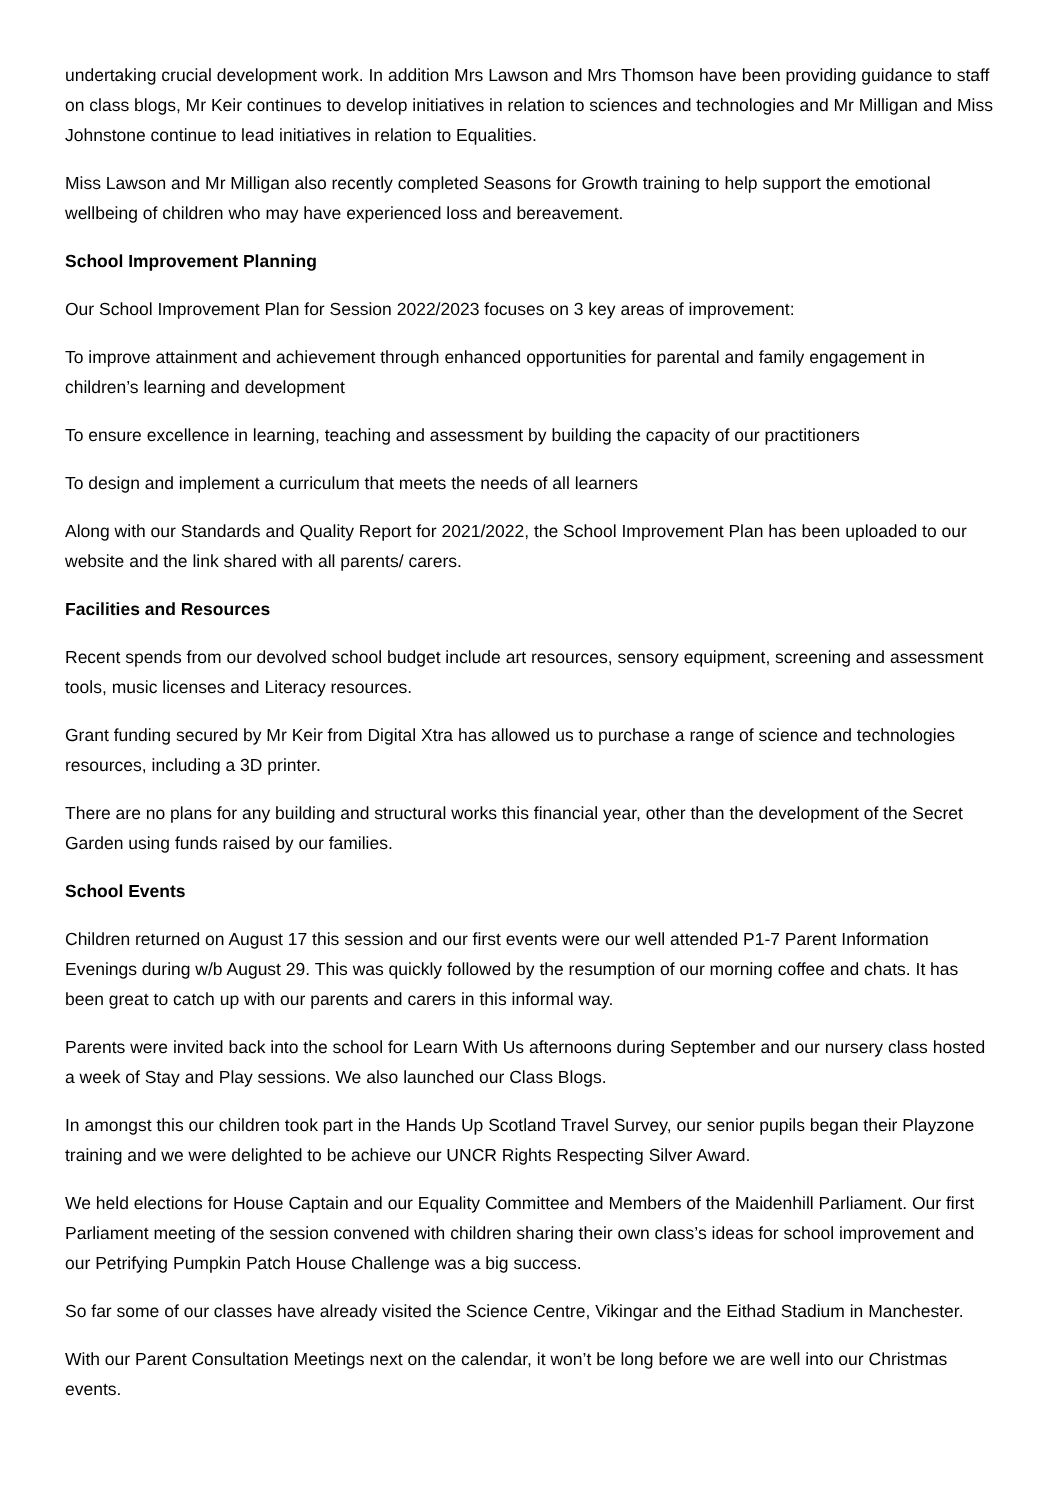undertaking crucial development work. In addition Mrs Lawson and Mrs Thomson have been providing guidance to staff on class blogs, Mr Keir continues to develop initiatives in relation to sciences and technologies and Mr Milligan and Miss Johnstone continue to lead initiatives in relation to Equalities.
Miss Lawson and Mr Milligan also recently completed Seasons for Growth training to help support the emotional wellbeing of children who may have experienced loss and bereavement.
School Improvement Planning
Our School Improvement Plan for Session 2022/2023 focuses on 3 key areas of improvement:
To improve attainment and achievement through enhanced opportunities for parental and family engagement in children’s learning and development
To ensure excellence in learning, teaching and assessment by building the capacity of our practitioners
To design and implement a curriculum that meets the needs of all learners
Along with our Standards and Quality Report for 2021/2022, the School Improvement Plan has been uploaded to our website and the link shared with all parents/ carers.
Facilities and Resources
Recent spends from our devolved school budget include art resources, sensory equipment, screening and assessment tools, music licenses and Literacy resources.
Grant funding secured by Mr Keir from Digital Xtra has allowed us to purchase a range of science and technologies resources, including a 3D printer.
There are no plans for any building and structural works this financial year, other than the development of the Secret Garden using funds raised by our families.
School Events
Children returned on August 17 this session and our first events were our well attended P1-7 Parent Information Evenings during w/b August 29. This was quickly followed by the resumption of our morning coffee and chats. It has been great to catch up with our parents and carers in this informal way.
Parents were invited back into the school for Learn With Us afternoons during September and our nursery class hosted a week of Stay and Play sessions. We also launched our Class Blogs.
In amongst this our children took part in the Hands Up Scotland Travel Survey, our senior pupils began their Playzone training and we were delighted to be achieve our UNCR Rights Respecting Silver Award.
We held elections for House Captain and our Equality Committee and Members of the Maidenhill Parliament. Our first Parliament meeting of the session convened with children sharing their own class’s ideas for school improvement and our Petrifying Pumpkin Patch House Challenge was a big success.
So far some of our classes have already visited the Science Centre, Vikingar and the Eithad Stadium in Manchester.
With our Parent Consultation Meetings next on the calendar, it won’t be long before we are well into our Christmas events.